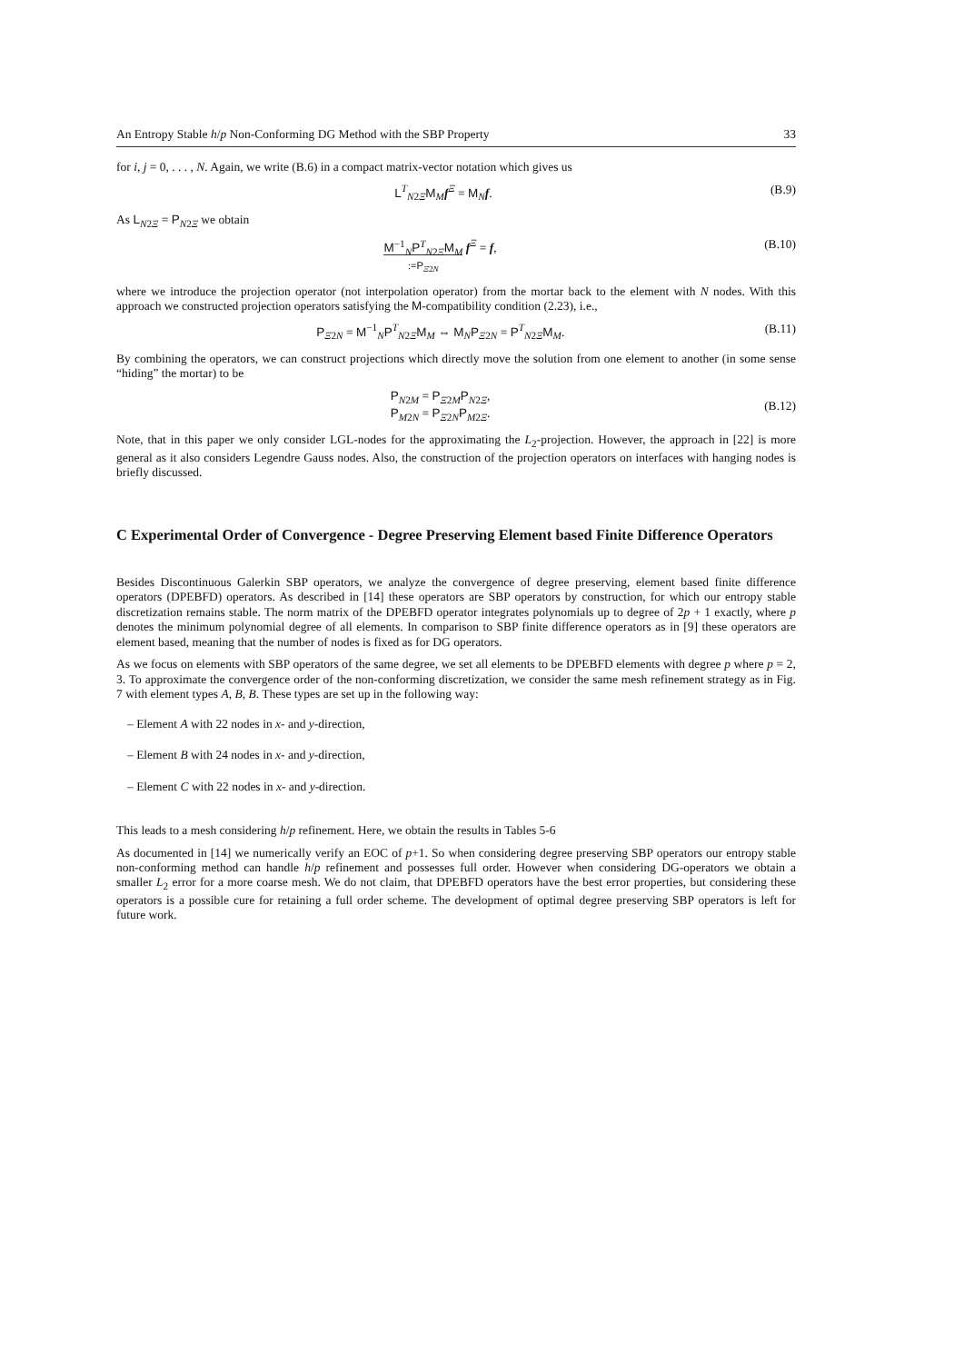An Entropy Stable h/p Non-Conforming DG Method with the SBP Property 33
for i, j = 0, . . . , N. Again, we write (B.6) in a compact matrix-vector notation which gives us
L<sup>T</sup><sub>N2Ξ</sub>M<sub>M</sub>f<sup>Ξ</sup> = M<sub>N</sub>f. (B.9)
As L<sub>N2Ξ</sub> = P<sub>N2Ξ</sub> we obtain
M<sup>−1</sup><sub>N</sub>P<sup>T</sup><sub>N2Ξ</sub>M<sub>M</sub>
:=P<sub>Ξ2N</sub> f<sup>Ξ</sup> = f, (B.10)
where we introduce the projection operator (not interpolation operator) from the mortar back to the element with N nodes. With this approach we constructed projection operators satisfying the M-compatibility condition (2.23), i.e.,
P<sub>Ξ2N</sub> = M<sup>−1</sup><sub>N</sub>P<sup>T</sup><sub>N2Ξ</sub>M<sub>M</sub> ⇔ M<sub>N</sub>P<sub>Ξ2N</sub> = P<sup>T</sup><sub>N2Ξ</sub>M<sub>M</sub>. (B.11)
By combining the operators, we can construct projections which directly move the solution from one element to another (in some sense “hiding” the mortar) to be
P<sub>N2M</sub> = P<sub>Ξ2M</sub>P<sub>N2Ξ</sub>,
P<sub>M2N</sub> = P<sub>Ξ2N</sub>P<sub>M2Ξ</sub>. (B.12)
Note, that in this paper we only consider LGL-nodes for the approximating the L<sub>2</sub>-projection. However, the approach in [22] is more general as it also considers Legendre Gauss nodes. Also, the construction of the projection operators on interfaces with hanging nodes is briefly discussed.
C Experimental Order of Convergence - Degree Preserving Element based Finite Difference Operators
Besides Discontinuous Galerkin SBP operators, we analyze the convergence of degree preserving, element based finite difference operators (DPEBFD) operators. As described in [14] these operators are SBP operators by construction, for which our entropy stable discretization remains stable. The norm matrix of the DPEBFD operator integrates polynomials up to degree of 2p + 1 exactly, where p denotes the minimum polynomial degree of all elements. In comparison to SBP finite difference operators as in [9] these operators are element based, meaning that the number of nodes is fixed as for DG operators.
As we focus on elements with SBP operators of the same degree, we set all elements to be DPEBFD elements with degree p where p = 2, 3. To approximate the convergence order of the non-conforming discretization, we consider the same mesh refinement strategy as in Fig. 7 with element types A, B, B. These types are set up in the following way:
– Element A with 22 nodes in x- and y-direction,
– Element B with 24 nodes in x- and y-direction,
– Element C with 22 nodes in x- and y-direction.
This leads to a mesh considering h/p refinement. Here, we obtain the results in Tables 5-6
As documented in [14] we numerically verify an EOC of p+1. So when considering degree preserving SBP operators our entropy stable non-conforming method can handle h/p refinement and possesses full order. However when considering DG-operators we obtain a smaller L<sub>2</sub> error for a more coarse mesh. We do not claim, that DPEBFD operators have the best error properties, but considering these operators is a possible cure for retaining a full order scheme. The development of optimal degree preserving SBP operators is left for future work.